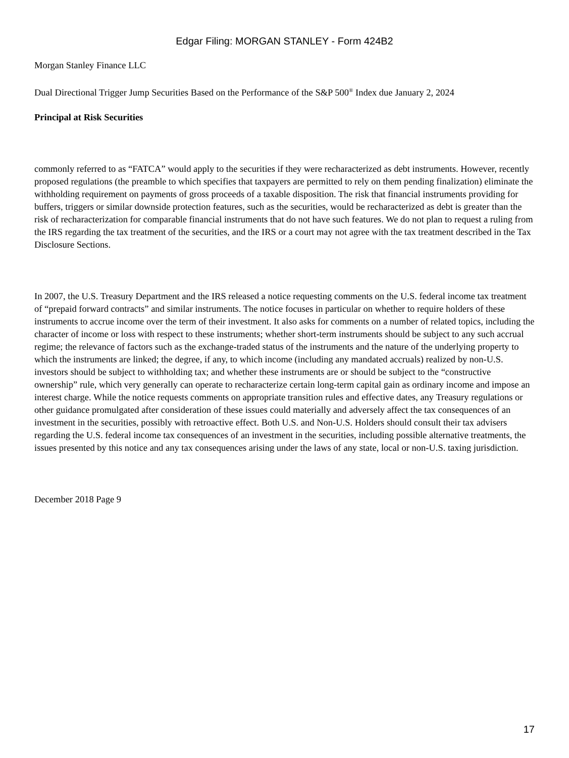Edgar Filing: MORGAN STANLEY - Form 424B2
Morgan Stanley Finance LLC
Dual Directional Trigger Jump Securities Based on the Performance of the S&P 500<sup>®</sup> Index due January 2, 2024
Principal at Risk Securities
commonly referred to as “FATCA” would apply to the securities if they were recharacterized as debt instruments. However, recently proposed regulations (the preamble to which specifies that taxpayers are permitted to rely on them pending finalization) eliminate the withholding requirement on payments of gross proceeds of a taxable disposition. The risk that financial instruments providing for buffers, triggers or similar downside protection features, such as the securities, would be recharacterized as debt is greater than the risk of recharacterization for comparable financial instruments that do not have such features. We do not plan to request a ruling from the IRS regarding the tax treatment of the securities, and the IRS or a court may not agree with the tax treatment described in the Tax Disclosure Sections.
In 2007, the U.S. Treasury Department and the IRS released a notice requesting comments on the U.S. federal income tax treatment of “prepaid forward contracts” and similar instruments. The notice focuses in particular on whether to require holders of these instruments to accrue income over the term of their investment. It also asks for comments on a number of related topics, including the character of income or loss with respect to these instruments; whether short-term instruments should be subject to any such accrual regime; the relevance of factors such as the exchange-traded status of the instruments and the nature of the underlying property to which the instruments are linked; the degree, if any, to which income (including any mandated accruals) realized by non-U.S. investors should be subject to withholding tax; and whether these instruments are or should be subject to the “constructive ownership” rule, which very generally can operate to recharacterize certain long-term capital gain as ordinary income and impose an interest charge. While the notice requests comments on appropriate transition rules and effective dates, any Treasury regulations or other guidance promulgated after consideration of these issues could materially and adversely affect the tax consequences of an investment in the securities, possibly with retroactive effect. Both U.S. and Non-U.S. Holders should consult their tax advisers regarding the U.S. federal income tax consequences of an investment in the securities, including possible alternative treatments, the issues presented by this notice and any tax consequences arising under the laws of any state, local or non-U.S. taxing jurisdiction.
December 2018 Page 9
17